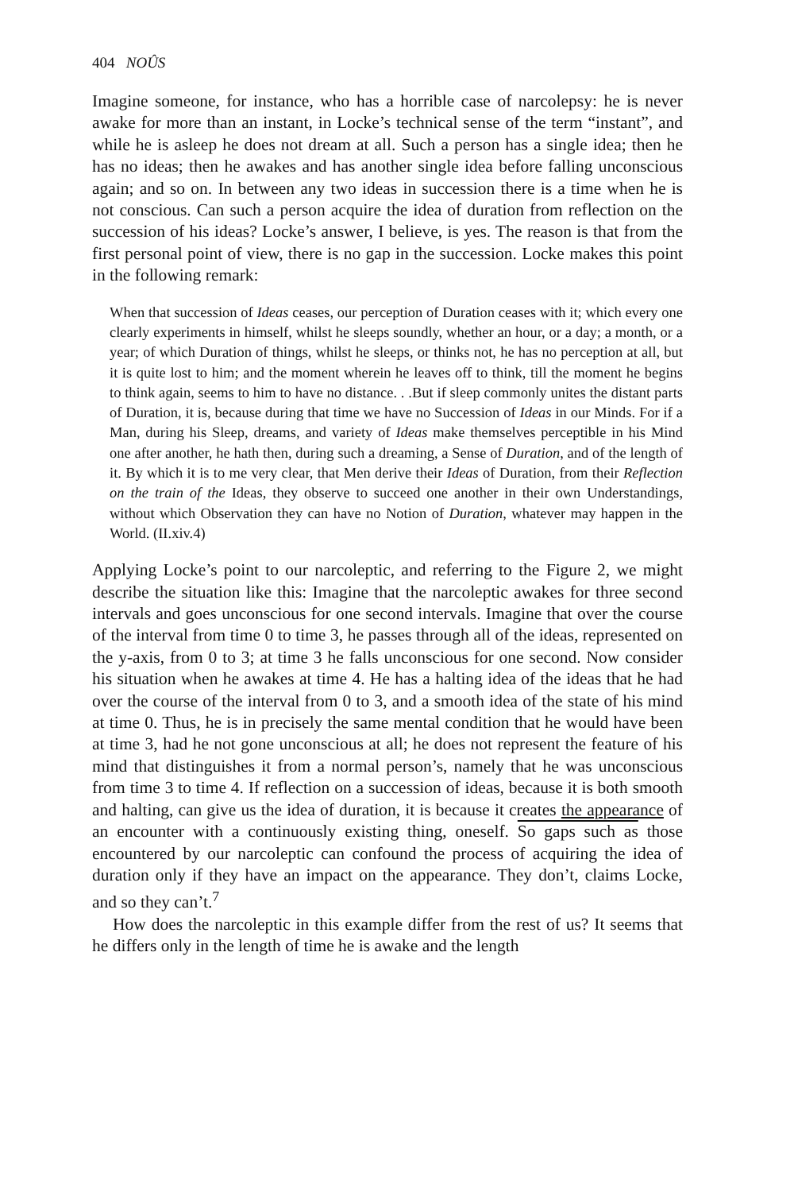404 NOÛS
Imagine someone, for instance, who has a horrible case of narcolepsy: he is never awake for more than an instant, in Locke’s technical sense of the term “instant”, and while he is asleep he does not dream at all. Such a person has a single idea; then he has no ideas; then he awakes and has another single idea before falling unconscious again; and so on. In between any two ideas in succession there is a time when he is not conscious. Can such a person acquire the idea of duration from reflection on the succession of his ideas? Locke’s answer, I believe, is yes. The reason is that from the first personal point of view, there is no gap in the succession. Locke makes this point in the following remark:
When that succession of Ideas ceases, our perception of Duration ceases with it; which every one clearly experiments in himself, whilst he sleeps soundly, whether an hour, or a day; a month, or a year; of which Duration of things, whilst he sleeps, or thinks not, he has no perception at all, but it is quite lost to him; and the moment wherein he leaves off to think, till the moment he begins to think again, seems to him to have no distance. . .But if sleep commonly unites the distant parts of Duration, it is, because during that time we have no Succession of Ideas in our Minds. For if a Man, during his Sleep, dreams, and variety of Ideas make themselves perceptible in his Mind one after another, he hath then, during such a dreaming, a Sense of Duration, and of the length of it. By which it is to me very clear, that Men derive their Ideas of Duration, from their Reflection on the train of the Ideas, they observe to succeed one another in their own Understandings, without which Observation they can have no Notion of Duration, whatever may happen in the World. (II.xiv.4)
Applying Locke’s point to our narcoleptic, and referring to the Figure 2, we might describe the situation like this: Imagine that the narcoleptic awakes for three second intervals and goes unconscious for one second intervals. Imagine that over the course of the interval from time 0 to time 3, he passes through all of the ideas, represented on the y-axis, from 0 to 3; at time 3 he falls unconscious for one second. Now consider his situation when he awakes at time 4. He has a halting idea of the ideas that he had over the course of the interval from 0 to 3, and a smooth idea of the state of his mind at time 0. Thus, he is in precisely the same mental condition that he would have been at time 3, had he not gone unconscious at all; he does not represent the feature of his mind that distinguishes it from a normal person’s, namely that he was unconscious from time 3 to time 4. If reflection on a succession of ideas, because it is both smooth and halting, can give us the idea of duration, it is because it creates the appearance of an encounter with a continuously existing thing, oneself. So gaps such as those encountered by our narcoleptic can confound the process of acquiring the idea of duration only if they have an impact on the appearance. They don’t, claims Locke, and so they can’t.<sup>7</sup>
How does the narcoleptic in this example differ from the rest of us? It seems that he differs only in the length of time he is awake and the length